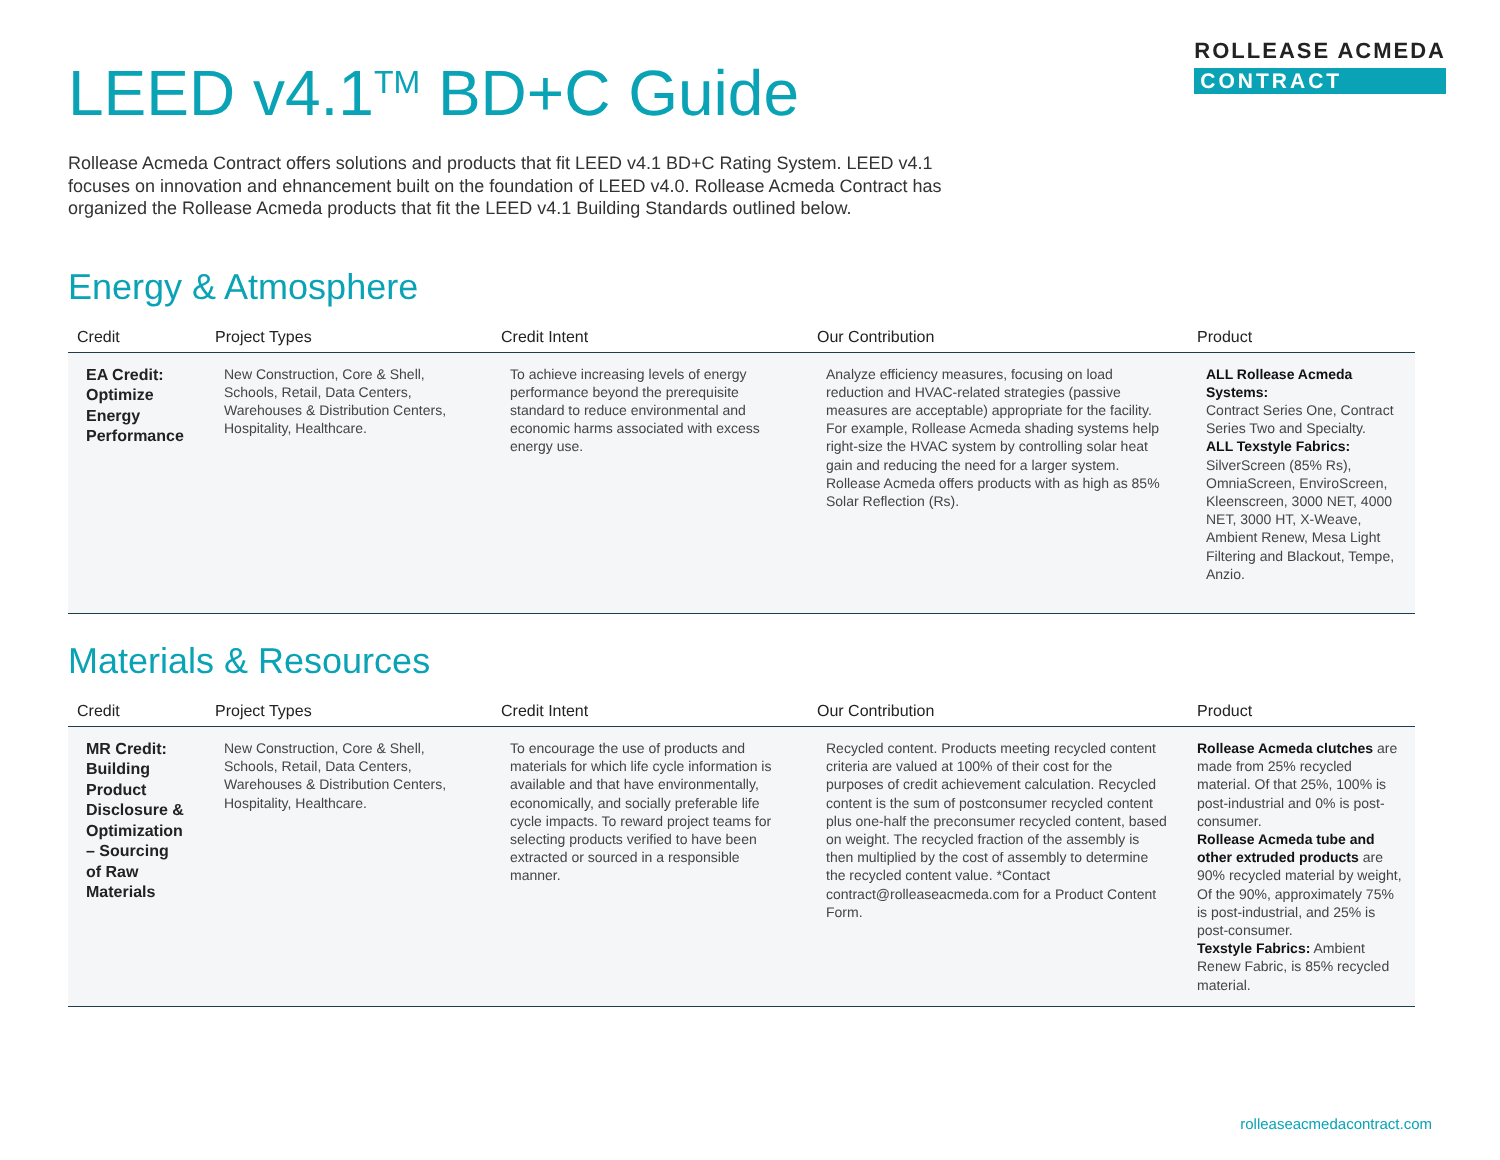LEED v4.1<sup>TM</sup> BD+C Guide
ROLLEASE ACMEDA
CONTRACT
Rollease Acmeda Contract offers solutions and products that fit LEED v4.1 BD+C Rating System. LEED v4.1 focuses on innovation and ehnancement built on the foundation of LEED v4.0. Rollease Acmeda Contract has organized the Rollease Acmeda products that fit the LEED v4.1 Building Standards outlined below.
Energy & Atmosphere
| Credit | Project Types | Credit Intent | Our Contribution | Product |
| --- | --- | --- | --- | --- |
| EA Credit: Optimize Energy Performance | New Construction, Core & Shell, Schools, Retail, Data Centers, Warehouses & Distribution Centers, Hospitality, Healthcare. | To achieve increasing levels of energy performance beyond the prerequisite standard to reduce environmental and economic harms associated with excess energy use. | Analyze efficiency measures, focusing on load reduction and HVAC-related strategies (passive measures are acceptable) appropriate for the facility. For example, Rollease Acmeda shading systems help right-size the HVAC system by controlling solar heat gain and reducing the need for a larger system. Rollease Acmeda offers products with as high as 85% Solar Reflection (Rs). | ALL Rollease Acmeda Systems: Contract Series One, Contract Series Two and Specialty. ALL Texstyle Fabrics: SilverScreen (85% Rs), OmniaScreen, EnviroScreen, Kleenscreen, 3000 NET, 4000 NET, 3000 HT, X-Weave, Ambient Renew, Mesa Light Filtering and Blackout, Tempe, Anzio. |
Materials & Resources
| Credit | Project Types | Credit Intent | Our Contribution | Product |
| --- | --- | --- | --- | --- |
| MR Credit: Building Product Disclosure & Optimization – Sourcing of Raw Materials | New Construction, Core & Shell, Schools, Retail, Data Centers, Warehouses & Distribution Centers, Hospitality, Healthcare. | To encourage the use of products and materials for which life cycle information is available and that have environmentally, economically, and socially preferable life cycle impacts. To reward project teams for selecting products verified to have been extracted or sourced in a responsible manner. | Recycled content. Products meeting recycled content criteria are valued at 100% of their cost for the purposes of credit achievement calculation. Recycled content is the sum of postconsumer recycled content plus one-half the preconsumer recycled content, based on weight. The recycled fraction of the assembly is then multiplied by the cost of assembly to determine the recycled content value. *Contact contract@rolleaseacmeda.com for a Product Content Form. | Rollease Acmeda clutches are made from 25% recycled material. Of that 25%, 100% is post-industrial and 0% is post-consumer. Rollease Acmeda tube and other extruded products are 90% recycled material by weight, Of the 90%, approximately 75% is post-industrial, and 25% is post-consumer. Texstyle Fabrics: Ambient Renew Fabric, is 85% recycled material. |
rolleaseacmedacontract.com